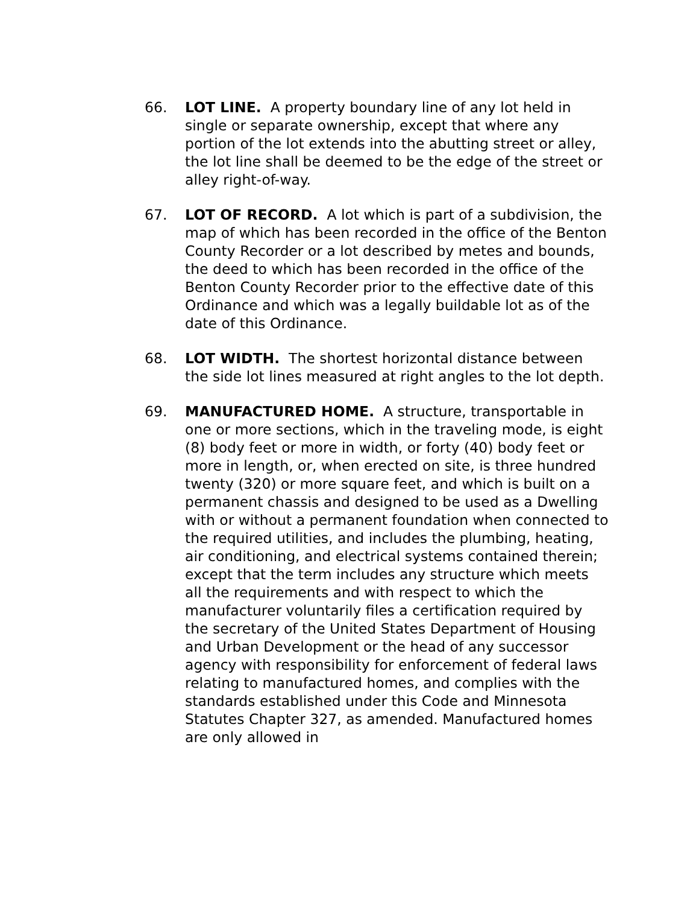66. LOT LINE. A property boundary line of any lot held in single or separate ownership, except that where any portion of the lot extends into the abutting street or alley, the lot line shall be deemed to be the edge of the street or alley right-of-way.
67. LOT OF RECORD. A lot which is part of a subdivision, the map of which has been recorded in the office of the Benton County Recorder or a lot described by metes and bounds, the deed to which has been recorded in the office of the Benton County Recorder prior to the effective date of this Ordinance and which was a legally buildable lot as of the date of this Ordinance.
68. LOT WIDTH. The shortest horizontal distance between the side lot lines measured at right angles to the lot depth.
69. MANUFACTURED HOME. A structure, transportable in one or more sections, which in the traveling mode, is eight (8) body feet or more in width, or forty (40) body feet or more in length, or, when erected on site, is three hundred twenty (320) or more square feet, and which is built on a permanent chassis and designed to be used as a Dwelling with or without a permanent foundation when connected to the required utilities, and includes the plumbing, heating, air conditioning, and electrical systems contained therein; except that the term includes any structure which meets all the requirements and with respect to which the manufacturer voluntarily files a certification required by the secretary of the United States Department of Housing and Urban Development or the head of any successor agency with responsibility for enforcement of federal laws relating to manufactured homes, and complies with the standards established under this Code and Minnesota Statutes Chapter 327, as amended. Manufactured homes are only allowed in